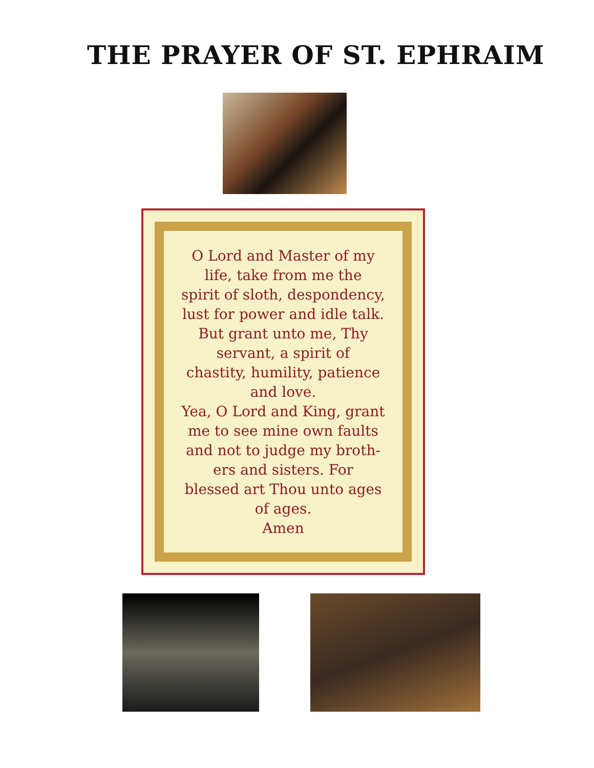THE PRAYER OF ST. EPHRAIM
O Lord and Master of my
life, take from me the
spirit of sloth, despondency,
lust for power and idle talk.
But grant unto me, Thy
servant, a spirit of
chastity, humility, patience
and love.
Yea, O Lord and King, grant
me to see mine own faults
and not to judge my broth-
ers and sisters. For
blessed art Thou unto ages
of ages.
Amen